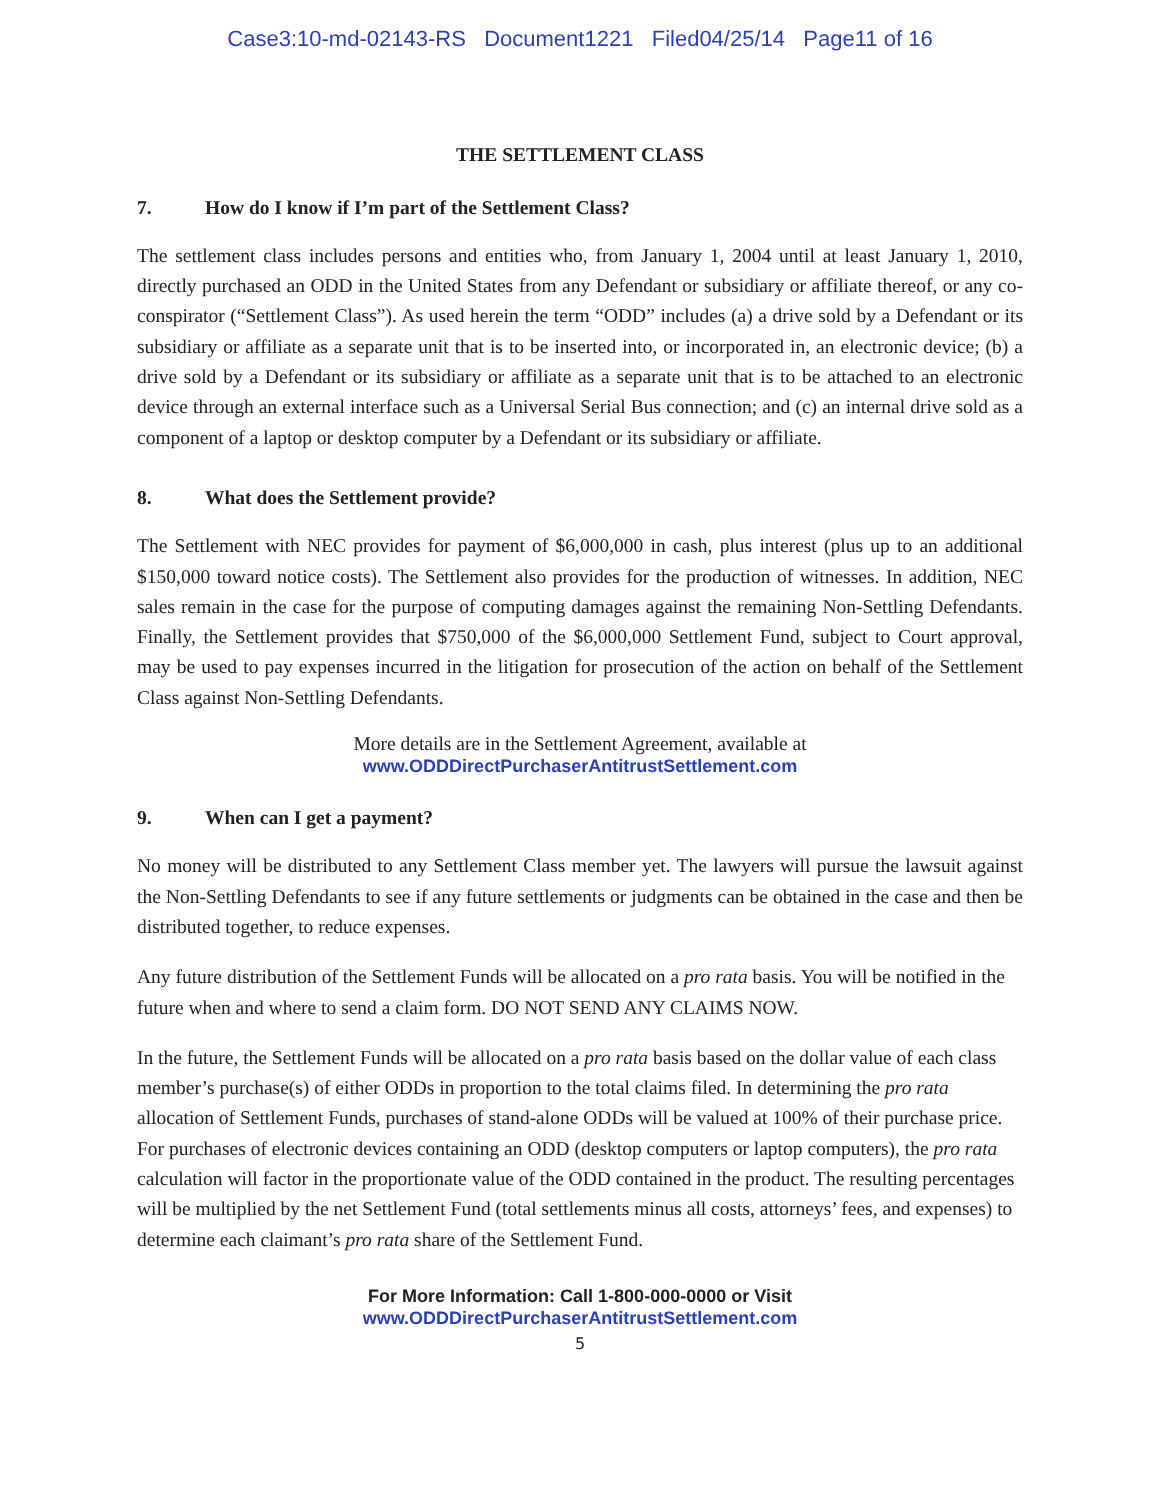Case3:10-md-02143-RS Document1221 Filed04/25/14 Page11 of 16
THE SETTLEMENT CLASS
7. How do I know if I’m part of the Settlement Class?
The settlement class includes persons and entities who, from January 1, 2004 until at least January 1, 2010, directly purchased an ODD in the United States from any Defendant or subsidiary or affiliate thereof, or any co-conspirator (“Settlement Class”). As used herein the term “ODD” includes (a) a drive sold by a Defendant or its subsidiary or affiliate as a separate unit that is to be inserted into, or incorporated in, an electronic device; (b) a drive sold by a Defendant or its subsidiary or affiliate as a separate unit that is to be attached to an electronic device through an external interface such as a Universal Serial Bus connection; and (c) an internal drive sold as a component of a laptop or desktop computer by a Defendant or its subsidiary or affiliate.
8. What does the Settlement provide?
The Settlement with NEC provides for payment of $6,000,000 in cash, plus interest (plus up to an additional $150,000 toward notice costs). The Settlement also provides for the production of witnesses. In addition, NEC sales remain in the case for the purpose of computing damages against the remaining Non-Settling Defendants. Finally, the Settlement provides that $750,000 of the $6,000,000 Settlement Fund, subject to Court approval, may be used to pay expenses incurred in the litigation for prosecution of the action on behalf of the Settlement Class against Non-Settling Defendants.
More details are in the Settlement Agreement, available at
www.ODDDirectPurchaserAntitrustSettlement.com
9. When can I get a payment?
No money will be distributed to any Settlement Class member yet. The lawyers will pursue the lawsuit against the Non-Settling Defendants to see if any future settlements or judgments can be obtained in the case and then be distributed together, to reduce expenses.
Any future distribution of the Settlement Funds will be allocated on a pro rata basis. You will be notified in the future when and where to send a claim form. DO NOT SEND ANY CLAIMS NOW.
In the future, the Settlement Funds will be allocated on a pro rata basis based on the dollar value of each class member’s purchase(s) of either ODDs in proportion to the total claims filed. In determining the pro rata allocation of Settlement Funds, purchases of stand-alone ODDs will be valued at 100% of their purchase price. For purchases of electronic devices containing an ODD (desktop computers or laptop computers), the pro rata calculation will factor in the proportionate value of the ODD contained in the product. The resulting percentages will be multiplied by the net Settlement Fund (total settlements minus all costs, attorneys’ fees, and expenses) to determine each claimant’s pro rata share of the Settlement Fund.
For More Information: Call 1-800-000-0000 or Visit
www.ODDDirectPurchaserAntitrustSettlement.com
5